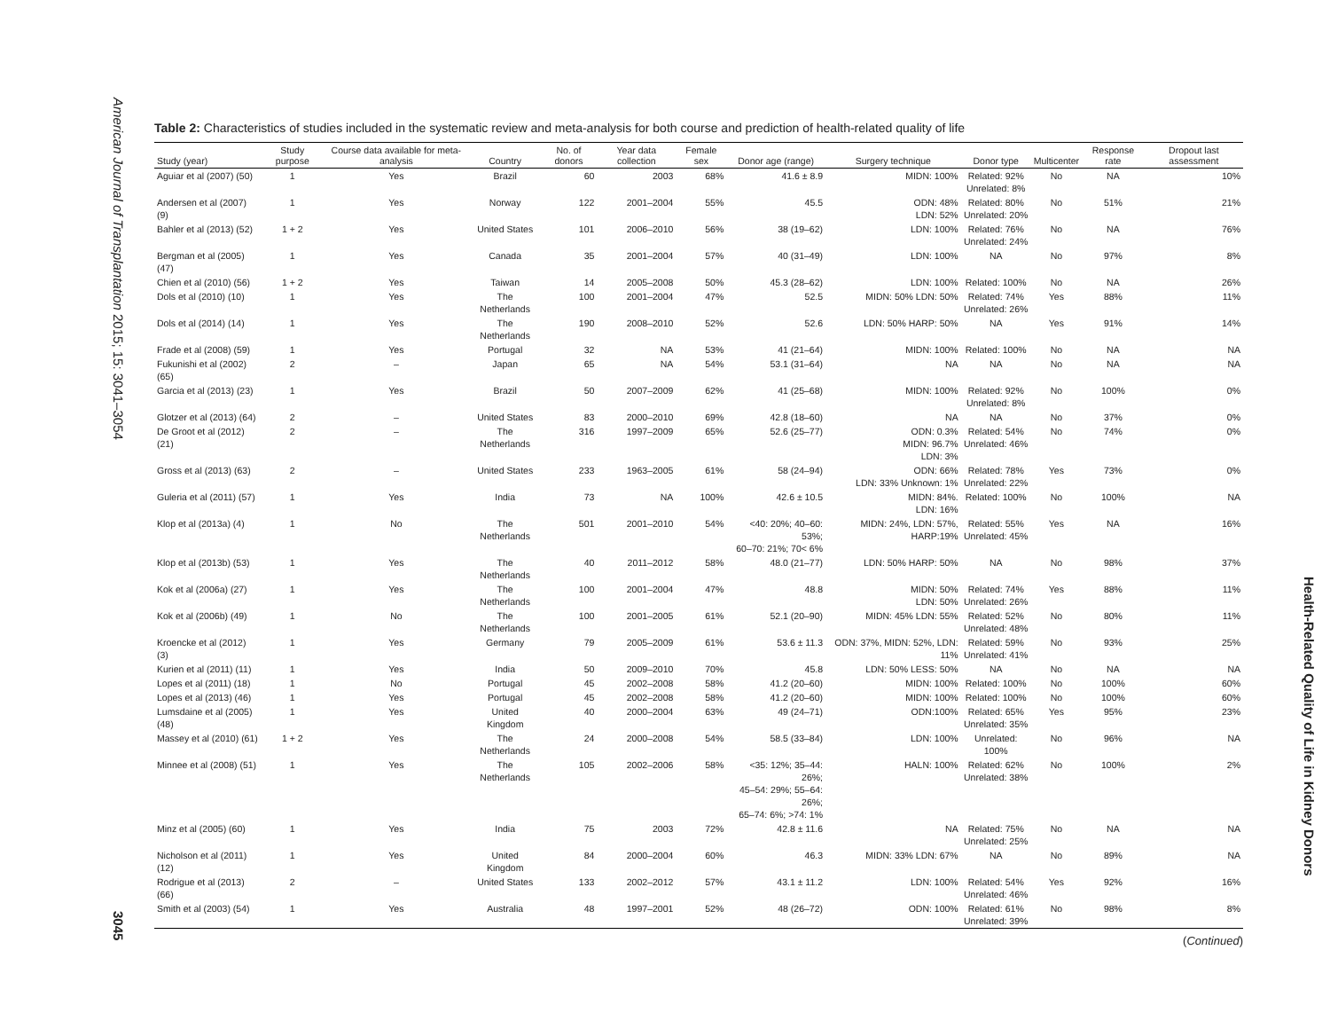American Journal of Transplantation 2015; 15: 3041–3054
3045
Health-Related Quality of Life in Kidney Donors
Table 2: Characteristics of studies included in the systematic review and meta-analysis for both course and prediction of health-related quality of life
| Study (year) | Study purpose | Course data available for meta-analysis | Country | No. of donors | Year data collection | Female sex | Donor age (range) | Surgery technique | Donor type | Multicenter | Response rate | Dropout last assessment |
| --- | --- | --- | --- | --- | --- | --- | --- | --- | --- | --- | --- | --- |
| Aguiar et al (2007) (50) | 1 | Yes | Brazil | 60 | 2003 | 68% | 41.6 ± 8.9 | MIDN: 100% | Related: 92% Unrelated: 8% | No | NA | 10% |
| Andersen et al (2007) (9) | 1 | Yes | Norway | 122 | 2001–2004 | 55% | 45.5 | ODN: 48% LDN: 52% | Related: 80% Unrelated: 20% | No | 51% | 21% |
| Bahler et al (2013) (52) | 1 + 2 | Yes | United States | 101 | 2006–2010 | 56% | 38 (19–62) | LDN: 100% | Related: 76% Unrelated: 24% | No | NA | 76% |
| Bergman et al (2005) (47) | 1 | Yes | Canada | 35 | 2001–2004 | 57% | 40 (31–49) | LDN: 100% | NA | No | 97% | 8% |
| Chien et al (2010) (56) | 1 + 2 | Yes | Taiwan | 14 | 2005–2008 | 50% | 45.3 (28–62) | LDN: 100% | Related: 100% | No | NA | 26% |
| Dols et al (2010) (10) | 1 | Yes | The Netherlands | 100 | 2001–2004 | 47% | 52.5 | MIDN: 50% LDN: 50% | Related: 74% Unrelated: 26% | Yes | 88% | 11% |
| Dols et al (2014) (14) | 1 | Yes | The Netherlands | 190 | 2008–2010 | 52% | 52.6 | LDN: 50% HARP: 50% | NA | Yes | 91% | 14% |
| Frade et al (2008) (59) | 1 | Yes | Portugal | 32 | NA | 53% | 41 (21–64) | MIDN: 100% | Related: 100% | No | NA | NA |
| Fukunishi et al (2002) (65) | 2 | – | Japan | 65 | NA | 54% | 53.1 (31–64) | NA | NA | No | NA | NA |
| Garcia et al (2013) (23) | 1 | Yes | Brazil | 50 | 2007–2009 | 62% | 41 (25–68) | MIDN: 100% | Related: 92% Unrelated: 8% | No | 100% | 0% |
| Glotzer et al (2013) (64) | 2 | – | United States | 83 | 2000–2010 | 69% | 42.8 (18–60) | NA | NA | No | 37% | 0% |
| De Groot et al (2012) (21) | 2 | – | The Netherlands | 316 | 1997–2009 | 65% | 52.6 (25–77) | ODN: 0.3% MIDN: 96.7% LDN: 3% | Related: 54% Unrelated: 46% | No | 74% | 0% |
| Gross et al (2013) (63) | 2 | – | United States | 233 | 1963–2005 | 61% | 58 (24–94) | ODN: 66% LDN: 33% Unknown: 1% | Related: 78% Unrelated: 22% | Yes | 73% | 0% |
| Guleria et al (2011) (57) | 1 | Yes | India | 73 | NA | 100% | 42.6 ± 10.5 | MIDN: 84%. LDN: 16% | Related: 100% | No | 100% | NA |
| Klop et al (2013a) (4) | 1 | No | The Netherlands | 501 | 2001–2010 | 54% | <40: 20%; 40–60: 53%; 60–70: 21%; 70< 6% | MIDN: 24%, LDN: 57%, HARP:19% | Related: 55% Unrelated: 45% | Yes | NA | 16% |
| Klop et al (2013b) (53) | 1 | Yes | The Netherlands | 40 | 2011–2012 | 58% | 48.0 (21–77) | LDN: 50% HARP: 50% | NA | No | 98% | 37% |
| Kok et al (2006a) (27) | 1 | Yes | The Netherlands | 100 | 2001–2004 | 47% | 48.8 | MIDN: 50% LDN: 50% | Related: 74% Unrelated: 26% | Yes | 88% | 11% |
| Kok et al (2006b) (49) | 1 | No | The Netherlands | 100 | 2001–2005 | 61% | 52.1 (20–90) | MIDN: 45% LDN: 55% | Related: 52% Unrelated: 48% | No | 80% | 11% |
| Kroencke et al (2012) (3) | 1 | Yes | Germany | 79 | 2005–2009 | 61% | 53.6 ± 11.3 | ODN: 37%, MIDN: 52%, LDN: 11% | Related: 59% Unrelated: 41% | No | 93% | 25% |
| Kurien et al (2011) (11) | 1 | Yes | India | 50 | 2009–2010 | 70% | 45.8 | LDN: 50% LESS: 50% | NA | No | NA | NA |
| Lopes et al (2011) (18) | 1 | No | Portugal | 45 | 2002–2008 | 58% | 41.2 (20–60) | MIDN: 100% | Related: 100% | No | 100% | 60% |
| Lopes et al (2013) (46) | 1 | Yes | Portugal | 45 | 2002–2008 | 58% | 41.2 (20–60) | MIDN: 100% | Related: 100% | No | 100% | 60% |
| Lumsdaine et al (2005) (48) | 1 | Yes | United Kingdom | 40 | 2000–2004 | 63% | 49 (24–71) | ODN:100% | Related: 65% Unrelated: 35% | Yes | 95% | 23% |
| Massey et al (2010) (61) | 1 + 2 | Yes | The Netherlands | 24 | 2000–2008 | 54% | 58.5 (33–84) | LDN: 100% | Unrelated: 100% | No | 96% | NA |
| Minnee et al (2008) (51) | 1 | Yes | The Netherlands | 105 | 2002–2006 | 58% | <35: 12%; 35–44: 26%; 45–54: 29%; 55–64: 26%; 65–74: 6%; >74: 1% | HALN: 100% | Related: 62% Unrelated: 38% | No | 100% | 2% |
| Minz et al (2005) (60) | 1 | Yes | India | 75 | 2003 | 72% | 42.8 ± 11.6 | NA | Related: 75% Unrelated: 25% | No | NA | NA |
| Nicholson et al (2011) (12) | 1 | Yes | United Kingdom | 84 | 2000–2004 | 60% | 46.3 | MIDN: 33% LDN: 67% | NA | No | 89% | NA |
| Rodrigue et al (2013) (66) | 2 | – | United States | 133 | 2002–2012 | 57% | 43.1 ± 11.2 | LDN: 100% | Related: 54% Unrelated: 46% | Yes | 92% | 16% |
| Smith et al (2003) (54) | 1 | Yes | Australia | 48 | 1997–2001 | 52% | 48 (26–72) | ODN: 100% | Related: 61% Unrelated: 39% | No | 98% | 8% |
(Continued)